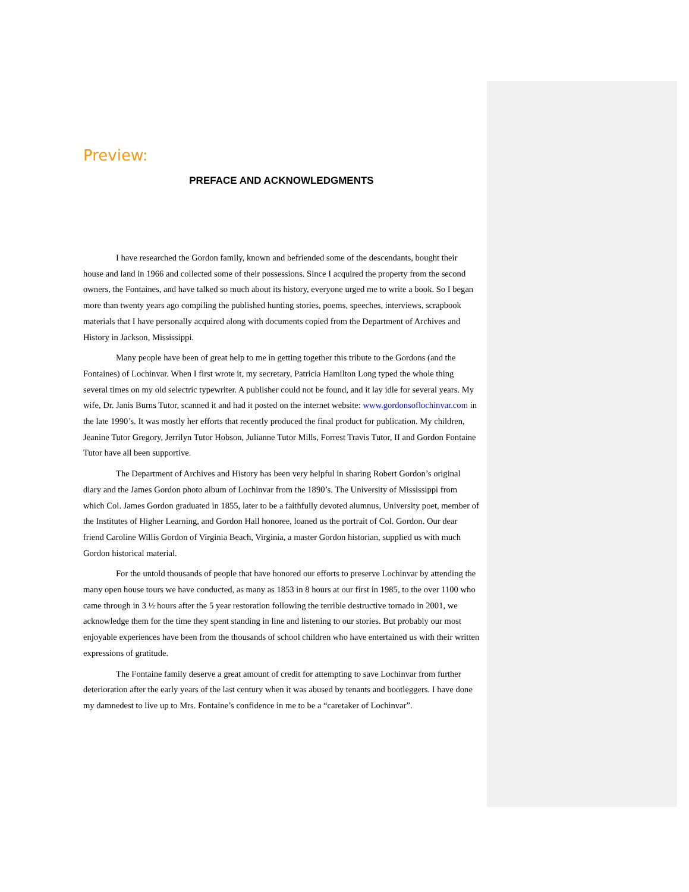Preview:
PREFACE AND ACKNOWLEDGMENTS
I have researched the Gordon family, known and befriended some of the descendants, bought their house and land in 1966 and collected some of their possessions. Since I acquired the property from the second owners, the Fontaines, and have talked so much about its history, everyone urged me to write a book. So I began more than twenty years ago compiling the published hunting stories, poems, speeches, interviews, scrapbook materials that I have personally acquired along with documents copied from the Department of Archives and History in Jackson, Mississippi.
Many people have been of great help to me in getting together this tribute to the Gordons (and the Fontaines) of Lochinvar. When I first wrote it, my secretary, Patricia Hamilton Long typed the whole thing several times on my old selectric typewriter. A publisher could not be found, and it lay idle for several years. My wife, Dr. Janis Burns Tutor, scanned it and had it posted on the internet website: www.gordonsoflochinvar.com in the late 1990’s. It was mostly her efforts that recently produced the final product for publication. My children, Jeanine Tutor Gregory, Jerrilyn Tutor Hobson, Julianne Tutor Mills, Forrest Travis Tutor, II and Gordon Fontaine Tutor have all been supportive.
The Department of Archives and History has been very helpful in sharing Robert Gordon’s original diary and the James Gordon photo album of Lochinvar from the 1890’s. The University of Mississippi from which Col. James Gordon graduated in 1855, later to be a faithfully devoted alumnus, University poet, member of the Institutes of Higher Learning, and Gordon Hall honoree, loaned us the portrait of Col. Gordon. Our dear friend Caroline Willis Gordon of Virginia Beach, Virginia, a master Gordon historian, supplied us with much Gordon historical material.
For the untold thousands of people that have honored our efforts to preserve Lochinvar by attending the many open house tours we have conducted, as many as 1853 in 8 hours at our first in 1985, to the over 1100 who came through in 3 ½ hours after the 5 year restoration following the terrible destructive tornado in 2001, we acknowledge them for the time they spent standing in line and listening to our stories. But probably our most enjoyable experiences have been from the thousands of school children who have entertained us with their written expressions of gratitude.
The Fontaine family deserve a great amount of credit for attempting to save Lochinvar from further deterioration after the early years of the last century when it was abused by tenants and bootleggers. I have done my damnedest to live up to Mrs. Fontaine’s confidence in me to be a “caretaker of Lochinvar”.